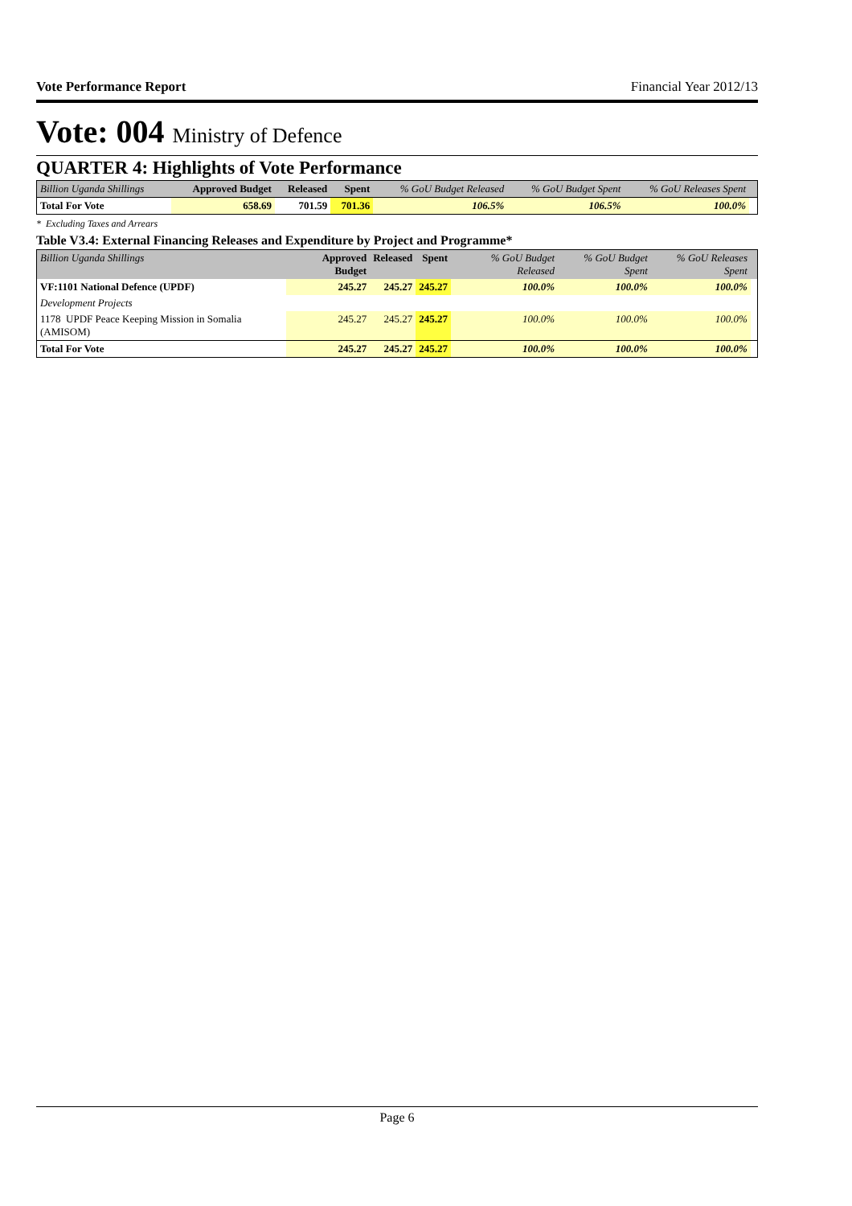Vote Performance Report Financial Year 2012/13
Vote: 004 Ministry of Defence
QUARTER 4: Highlights of Vote Performance
| Billion Uganda Shillings | Approved Budget | Released | Spent | % GoU Budget Released | % GoU Budget Spent | % GoU Releases Spent | |
| --- | --- | --- | --- | --- | --- | --- | --- |
| Total For Vote | 658.69 | 701.59 | 701.36 | 106.5% | 106.5% | 100.0% | |
* Excluding Taxes and Arrears
Table V3.4: External Financing Releases and Expenditure by Project and Programme*
| Billion Uganda Shillings | Approved Budget | Released | Spent | % GoU Budget Released | % GoU Budget Spent | % GoU Releases Spent | |
| --- | --- | --- | --- | --- | --- | --- | --- |
| VF:1101 National Defence (UPDF) | 245.27 | 245.27 | 245.27 | 100.0% | 100.0% | 100.0% | |
| Development Projects | | | | | | | |
| 1178 UPDF Peace Keeping Mission in Somalia (AMISOM) | 245.27 | 245.27 | 245.27 | 100.0% | 100.0% | 100.0% | |
| Total For Vote | 245.27 | 245.27 | 245.27 | 100.0% | 100.0% | 100.0% | |
Page 6